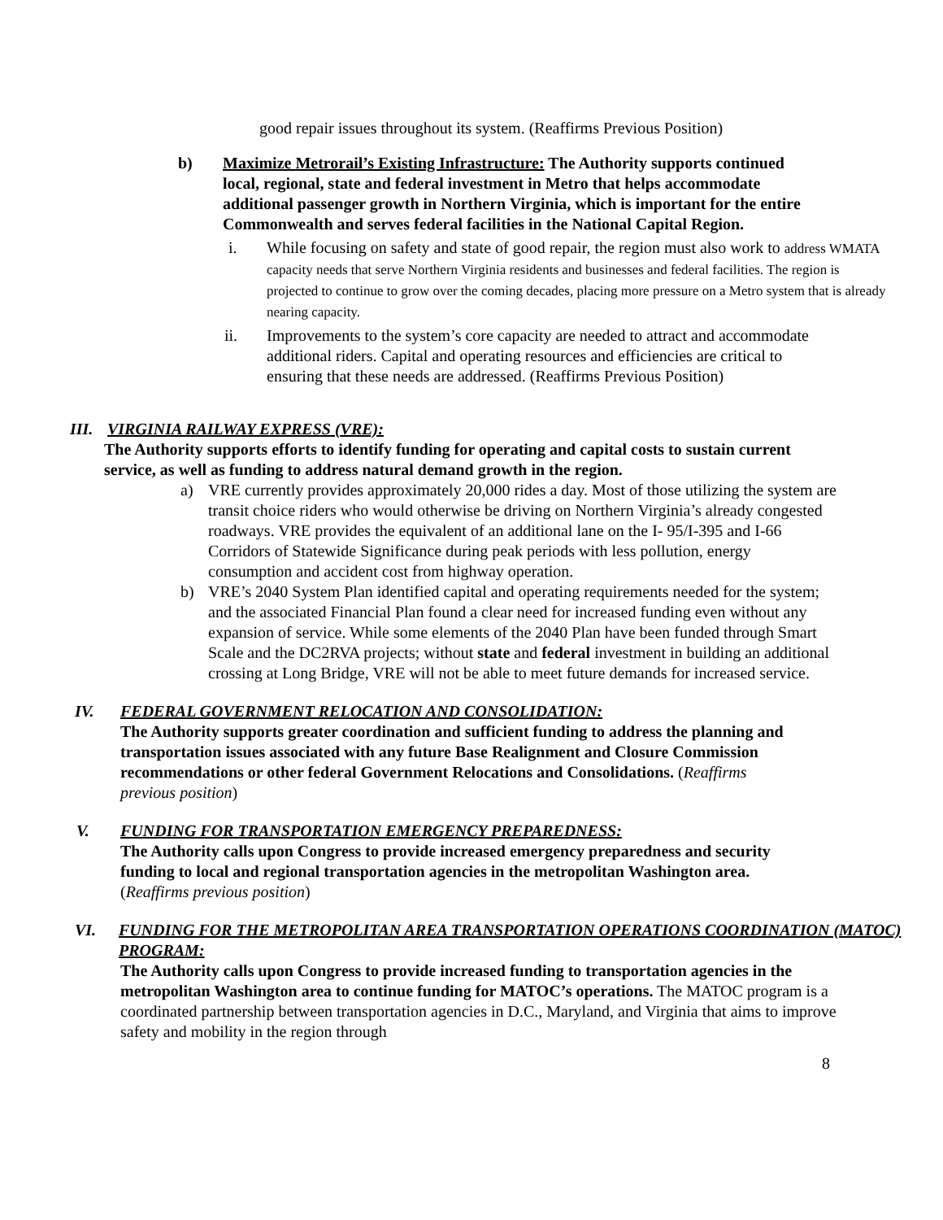good repair issues throughout its system. (Reaffirms Previous Position)
b) Maximize Metrorail’s Existing Infrastructure: The Authority supports continued local, regional, state and federal investment in Metro that helps accommodate additional passenger growth in Northern Virginia, which is important for the entire Commonwealth and serves federal facilities in the National Capital Region.
i. While focusing on safety and state of good repair, the region must also work to address WMATA capacity needs that serve Northern Virginia residents and businesses and federal facilities. The region is projected to continue to grow over the coming decades, placing more pressure on a Metro system that is already nearing capacity.
ii. Improvements to the system’s core capacity are needed to attract and accommodate additional riders. Capital and operating resources and efficiencies are critical to ensuring that these needs are addressed. (Reaffirms Previous Position)
III. VIRGINIA RAILWAY EXPRESS (VRE):
The Authority supports efforts to identify funding for operating and capital costs to sustain current service, as well as funding to address natural demand growth in the region.
a) VRE currently provides approximately 20,000 rides a day. Most of those utilizing the system are transit choice riders who would otherwise be driving on Northern Virginia’s already congested roadways. VRE provides the equivalent of an additional lane on the I- 95/I-395 and I-66 Corridors of Statewide Significance during peak periods with less pollution, energy consumption and accident cost from highway operation.
b) VRE’s 2040 System Plan identified capital and operating requirements needed for the system; and the associated Financial Plan found a clear need for increased funding even without any expansion of service. While some elements of the 2040 Plan have been funded through Smart Scale and the DC2RVA projects; without state and federal investment in building an additional crossing at Long Bridge, VRE will not be able to meet future demands for increased service.
IV. FEDERAL GOVERNMENT RELOCATION AND CONSOLIDATION:
The Authority supports greater coordination and sufficient funding to address the planning and transportation issues associated with any future Base Realignment and Closure Commission recommendations or other federal Government Relocations and Consolidations. (Reaffirms previous position)
V. FUNDING FOR TRANSPORTATION EMERGENCY PREPAREDNESS:
The Authority calls upon Congress to provide increased emergency preparedness and security funding to local and regional transportation agencies in the metropolitan Washington area. (Reaffirms previous position)
VI. FUNDING FOR THE METROPOLITAN AREA TRANSPORTATION OPERATIONS COORDINATION (MATOC) PROGRAM:
The Authority calls upon Congress to provide increased funding to transportation agencies in the metropolitan Washington area to continue funding for MATOC’s operations. The MATOC program is a coordinated partnership between transportation agencies in D.C., Maryland, and Virginia that aims to improve safety and mobility in the region through
8